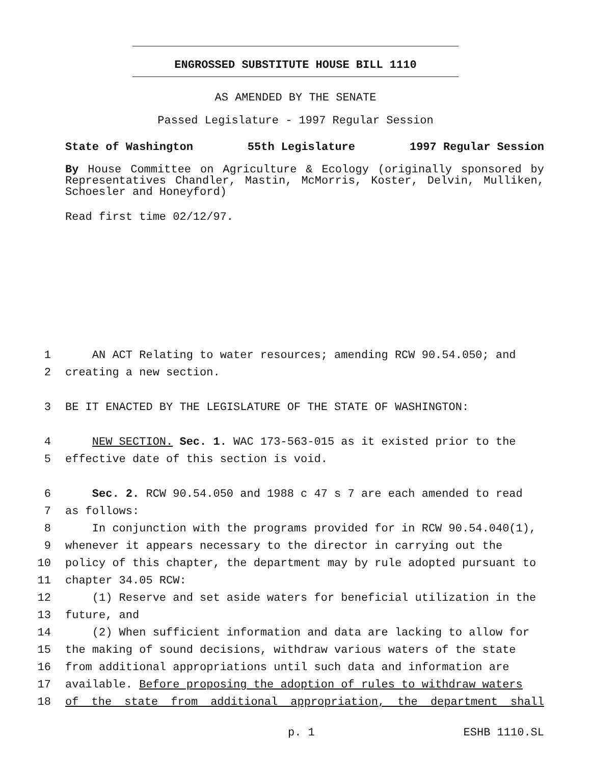ENGROSSED SUBSTITUTE HOUSE BILL 1110
AS AMENDED BY THE SENATE
Passed Legislature - 1997 Regular Session
State of Washington 55th Legislature 1997 Regular Session
By House Committee on Agriculture & Ecology (originally sponsored by Representatives Chandler, Mastin, McMorris, Koster, Delvin, Mulliken, Schoesler and Honeyford)
Read first time 02/12/97.
1 AN ACT Relating to water resources; amending RCW 90.54.050; and
2 creating a new section.
3 BE IT ENACTED BY THE LEGISLATURE OF THE STATE OF WASHINGTON:
4 NEW SECTION. Sec. 1. WAC 173-563-015 as it existed prior to the
5 effective date of this section is void.
6 Sec. 2. RCW 90.54.050 and 1988 c 47 s 7 are each amended to read
7 as follows:
8 In conjunction with the programs provided for in RCW 90.54.040(1),
9 whenever it appears necessary to the director in carrying out the
10 policy of this chapter, the department may by rule adopted pursuant to
11 chapter 34.05 RCW:
12 (1) Reserve and set aside waters for beneficial utilization in the
13 future, and
14 (2) When sufficient information and data are lacking to allow for
15 the making of sound decisions, withdraw various waters of the state
16 from additional appropriations until such data and information are
17 available. Before proposing the adoption of rules to withdraw waters
18 of the state from additional appropriation, the department shall
p. 1 ESHB 1110.SL